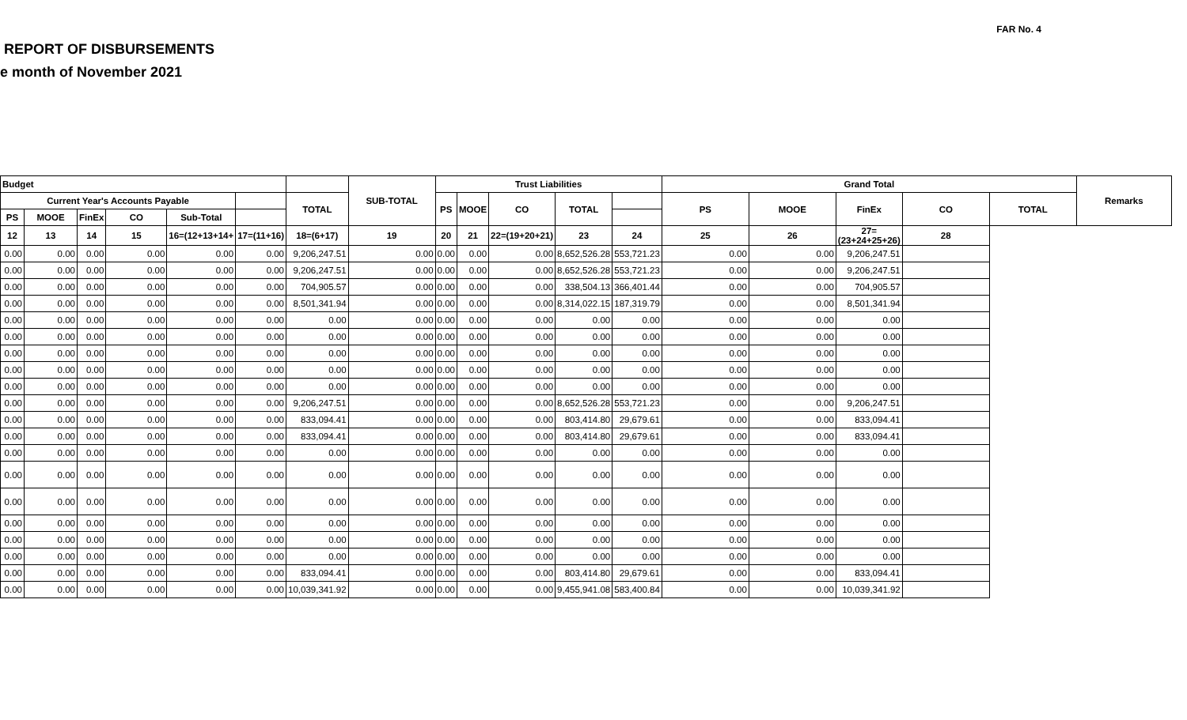FAR No. 4
REPORT OF DISBURSEMENTS
e month of November 2021
| Budget | | | | | | | SUB-TOTAL | Trust Liabilities | | | | | Grand Total | | | | | Remarks |
| --- | --- | --- | --- | --- | --- | --- | --- | --- | --- | --- | --- | --- | --- | --- | --- | --- | --- | --- |
| Current Year's Accounts Payable | | | | | | TOTAL | | PS | MOOE | CO | TOTAL | | PS | MOOE | FinEx | CO | TOTAL | |
| PS | MOOE | FinEx | CO | Sub-Total | | | | | | | | | | | | | | |
| 12 | 13 | 14 | 15 | 16=(12+13+14+ | 17=(11+16) | 18=(6+17) | 19 | 20 | 21 | 22=(19+20+21) | 23 | 24 | 25 | 26 | 27=(23+24+25+26) | 28 | | |
| 0.00 | 0.00 | 0.00 | 0.00 | 0.00 | 0.00 | 9,206,247.51 | 0.00 | 0.00 | 0.00 | 0.00 | 8,652,526.28 | 553,721.23 | 0.00 | 0.00 | 9,206,247.51 | | | |
| 0.00 | 0.00 | 0.00 | 0.00 | 0.00 | 0.00 | 9,206,247.51 | 0.00 | 0.00 | 0.00 | 0.00 | 8,652,526.28 | 553,721.23 | 0.00 | 0.00 | 9,206,247.51 | | | |
| 0.00 | 0.00 | 0.00 | 0.00 | 0.00 | 0.00 | 704,905.57 | 0.00 | 0.00 | 0.00 | 0.00 | 338,504.13 | 366,401.44 | 0.00 | 0.00 | 704,905.57 | | | |
| 0.00 | 0.00 | 0.00 | 0.00 | 0.00 | 0.00 | 8,501,341.94 | 0.00 | 0.00 | 0.00 | 0.00 | 8,314,022.15 | 187,319.79 | 0.00 | 0.00 | 8,501,341.94 | | | |
| 0.00 | 0.00 | 0.00 | 0.00 | 0.00 | 0.00 | 0.00 | 0.00 | 0.00 | 0.00 | 0.00 | 0.00 | 0.00 | 0.00 | 0.00 | 0.00 | | | |
| 0.00 | 0.00 | 0.00 | 0.00 | 0.00 | 0.00 | 0.00 | 0.00 | 0.00 | 0.00 | 0.00 | 0.00 | 0.00 | 0.00 | 0.00 | 0.00 | | | |
| 0.00 | 0.00 | 0.00 | 0.00 | 0.00 | 0.00 | 0.00 | 0.00 | 0.00 | 0.00 | 0.00 | 0.00 | 0.00 | 0.00 | 0.00 | 0.00 | | | |
| 0.00 | 0.00 | 0.00 | 0.00 | 0.00 | 0.00 | 0.00 | 0.00 | 0.00 | 0.00 | 0.00 | 0.00 | 0.00 | 0.00 | 0.00 | 0.00 | | | |
| 0.00 | 0.00 | 0.00 | 0.00 | 0.00 | 0.00 | 0.00 | 0.00 | 0.00 | 0.00 | 0.00 | 0.00 | 0.00 | 0.00 | 0.00 | 0.00 | | | |
| 0.00 | 0.00 | 0.00 | 0.00 | 0.00 | 0.00 | 9,206,247.51 | 0.00 | 0.00 | 0.00 | 0.00 | 8,652,526.28 | 553,721.23 | 0.00 | 0.00 | 9,206,247.51 | | | |
| 0.00 | 0.00 | 0.00 | 0.00 | 0.00 | 0.00 | 833,094.41 | 0.00 | 0.00 | 0.00 | 0.00 | 803,414.80 | 29,679.61 | 0.00 | 0.00 | 833,094.41 | | | |
| 0.00 | 0.00 | 0.00 | 0.00 | 0.00 | 0.00 | 833,094.41 | 0.00 | 0.00 | 0.00 | 0.00 | 803,414.80 | 29,679.61 | 0.00 | 0.00 | 833,094.41 | | | |
| 0.00 | 0.00 | 0.00 | 0.00 | 0.00 | 0.00 | 0.00 | 0.00 | 0.00 | 0.00 | 0.00 | 0.00 | 0.00 | 0.00 | 0.00 | 0.00 | | | |
| 0.00 | 0.00 | 0.00 | 0.00 | 0.00 | 0.00 | 0.00 | 0.00 | 0.00 | 0.00 | 0.00 | 0.00 | 0.00 | 0.00 | 0.00 | 0.00 | | | |
| 0.00 | 0.00 | 0.00 | 0.00 | 0.00 | 0.00 | 0.00 | 0.00 | 0.00 | 0.00 | 0.00 | 0.00 | 0.00 | 0.00 | 0.00 | 0.00 | | | |
| 0.00 | 0.00 | 0.00 | 0.00 | 0.00 | 0.00 | 0.00 | 0.00 | 0.00 | 0.00 | 0.00 | 0.00 | 0.00 | 0.00 | 0.00 | 0.00 | | | |
| 0.00 | 0.00 | 0.00 | 0.00 | 0.00 | 0.00 | 0.00 | 0.00 | 0.00 | 0.00 | 0.00 | 0.00 | 0.00 | 0.00 | 0.00 | 0.00 | | | |
| 0.00 | 0.00 | 0.00 | 0.00 | 0.00 | 0.00 | 0.00 | 0.00 | 0.00 | 0.00 | 0.00 | 0.00 | 0.00 | 0.00 | 0.00 | 0.00 | | | |
| 0.00 | 0.00 | 0.00 | 0.00 | 0.00 | 0.00 | 833,094.41 | 0.00 | 0.00 | 0.00 | 0.00 | 803,414.80 | 29,679.61 | 0.00 | 0.00 | 833,094.41 | | | |
| 0.00 | 0.00 | 0.00 | 0.00 | 0.00 | 0.00 | 10,039,341.92 | 0.00 | 0.00 | 0.00 | 0.00 | 9,455,941.08 | 583,400.84 | 0.00 | 0.00 | 10,039,341.92 | | | |